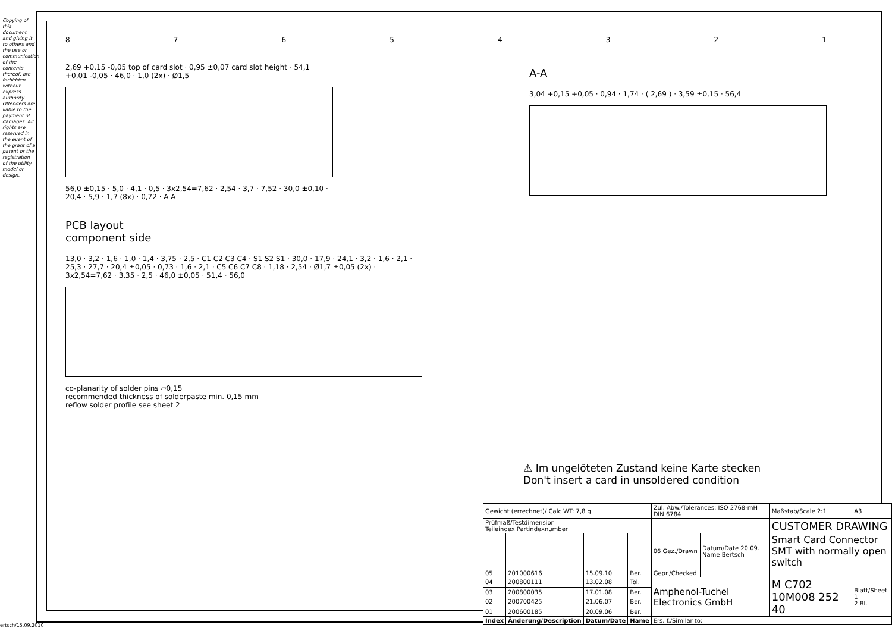Copying of this document and giving it to others and the use or communication of the contents thereof, are forbidden without express authority. Offenders are liable to the payment of damages. All rights are reserved in the event of the grant of a patent or the registration of the utility model or design.
87654321
2,69 +0,15 -0,05 top of card slot · 0,95 ±0,07 card slot height · 54,1 +0,01 -0,05 · 46,0 · 1,0 (2x) · Ø1,5
56,0 ±0,15 · 5,0 · 4,1 · 0,5 · 3x2,54=7,62 · 2,54 · 3,7 · 7,52 · 30,0 ±0,10 · 20,4 · 5,9 · 1,7 (8x) · 0,72 · A A
A-A
3,04 +0,15 +0,05 · 0,94 · 1,74 · ( 2,69 ) · 3,59 ±0,15 · 56,4
PCB layout
component side
13,0 · 3,2 · 1,6 · 1,0 · 1,4 · 3,75 · 2,5 · C1 C2 C3 C4 · S1 S2 S1 · 30,0 · 17,9 · 24,1 · 3,2 · 1,6 · 2,1 · 25,3 · 27,7 · 20,4 ±0,05 · 0,73 · 1,6 · 2,1 · C5 C6 C7 C8 · 1,18 · 2,54 · Ø1,7 ±0,05 (2x) · 3x2,54=7,62 · 3,35 · 2,5 · 46,0 ±0,05 · 51,4 · 56,0
co-planarity of solder pins ▱0,15
recommended thickness of solderpaste min. 0,15 mm
reflow solder profile see sheet 2
⚠ Im ungelöteten Zustand keine Karte stecken
Don't insert a card in unsoldered condition
| Gewicht (errechnet)/ Calc WT: 7,8 g | | | | Zul. Abw./Tolerances: ISO 2768-mH DIN 6784 | | Maßstab/Scale 2:1 | A3 |
| Prüfmaß/Testdimension Teileindex Partindexnumber | | | | | | CUSTOMER DRAWING | |
| | | | | 06 Gez./Drawn | Datum/Date 20.09. Name Bertsch | Smart Card Connector SMT with normally open switch | |
| 05 | 201000616 | 15.09.10 | Ber. | Gepr./Checked | | | |
| 04 | 200800111 | 13.02.08 | Tol. | Amphenol-Tuchel Electronics GmbH | | M C702 10M008 252 40 | Blatt/Sheet 1 2 Bl. |
| 03 | 200800035 | 17.01.08 | Ber. | | | | |
| 02 | 200700425 | 21.06.07 | Ber. | | | | |
| 01 | 200600185 | 20.09.06 | Ber. | | | | |
| Index | Änderung/Description | Datum/Date | Name | Ers. f./Similar to: | | | |
ertsch/15.09.2010